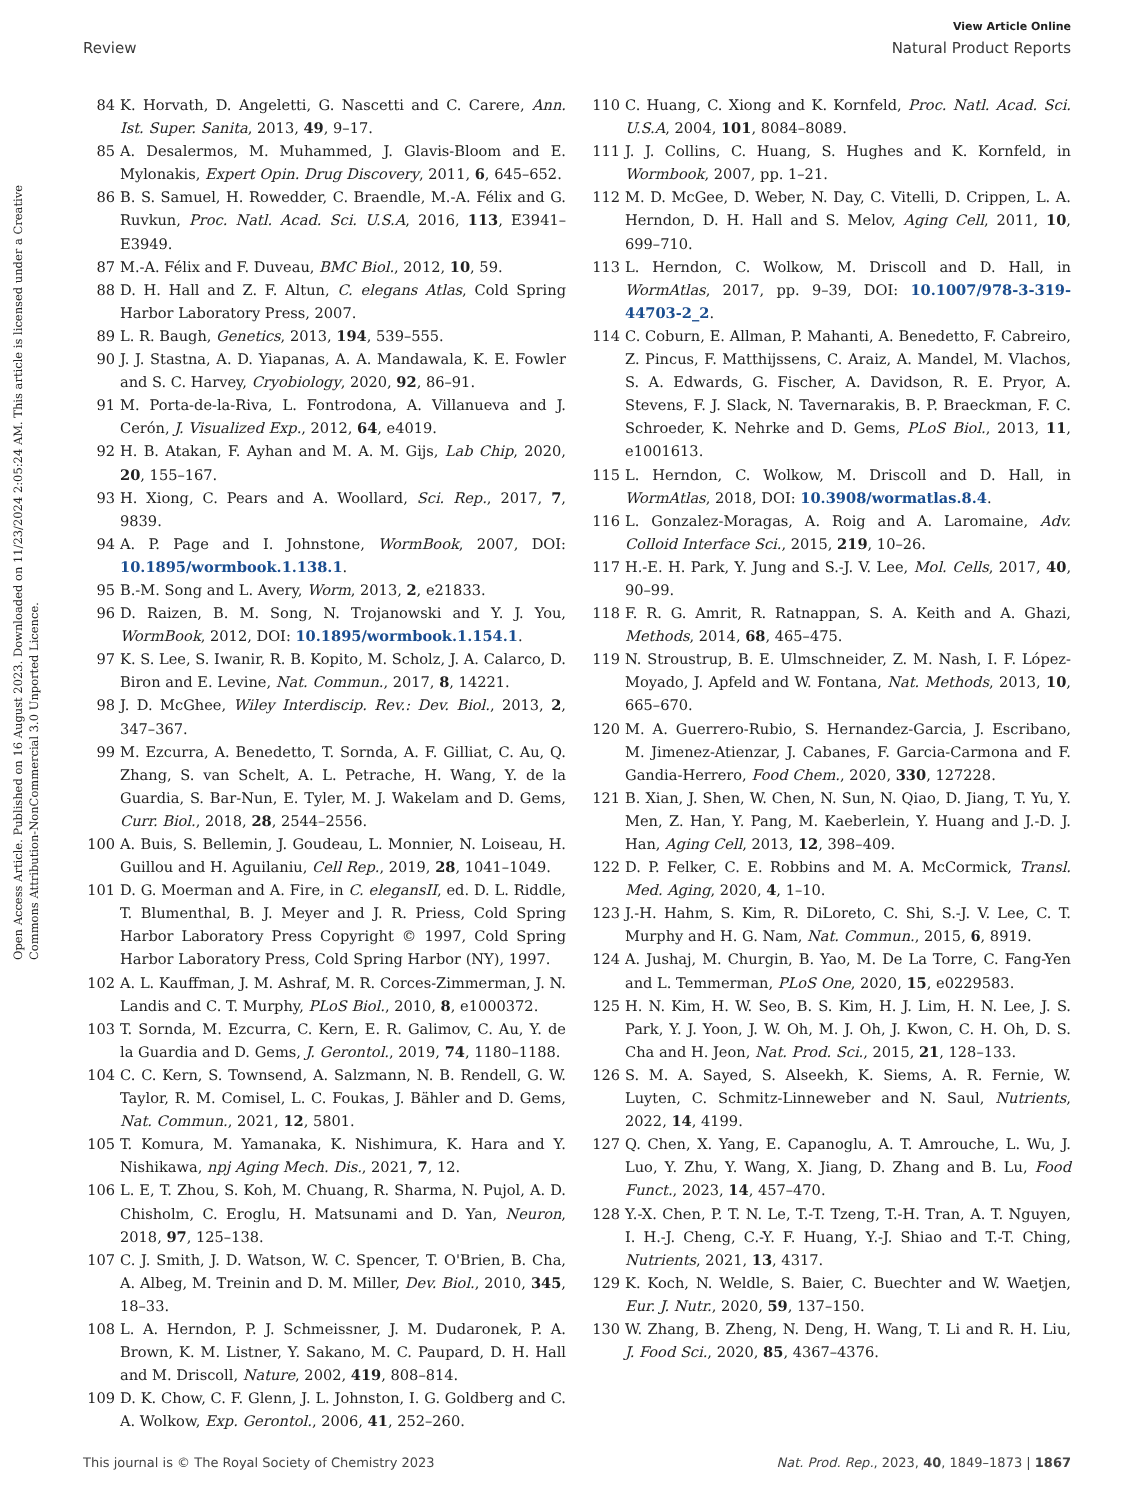View Article Online
Review Natural Product Reports
Open Access Article. Published on 16 August 2023. Downloaded on 11/23/2024 2:05:24 AM. This article is licensed under a Creative Commons Attribution-NonCommercial 3.0 Unported Licence.
84 K. Horvath, D. Angeletti, G. Nascetti and C. Carere, Ann. Ist. Super. Sanita, 2013, 49, 9–17.
85 A. Desalermos, M. Muhammed, J. Glavis-Bloom and E. Mylonakis, Expert Opin. Drug Discovery, 2011, 6, 645–652.
86 B. S. Samuel, H. Rowedder, C. Braendle, M.-A. Félix and G. Ruvkun, Proc. Natl. Acad. Sci. U.S.A, 2016, 113, E3941–E3949.
87 M.-A. Félix and F. Duveau, BMC Biol., 2012, 10, 59.
88 D. H. Hall and Z. F. Altun, C. elegans Atlas, Cold Spring Harbor Laboratory Press, 2007.
89 L. R. Baugh, Genetics, 2013, 194, 539–555.
90 J. J. Stastna, A. D. Yiapanas, A. A. Mandawala, K. E. Fowler and S. C. Harvey, Cryobiology, 2020, 92, 86–91.
91 M. Porta-de-la-Riva, L. Fontrodona, A. Villanueva and J. Cerón, J. Visualized Exp., 2012, 64, e4019.
92 H. B. Atakan, F. Ayhan and M. A. M. Gijs, Lab Chip, 2020, 20, 155–167.
93 H. Xiong, C. Pears and A. Woollard, Sci. Rep., 2017, 7, 9839.
94 A. P. Page and I. Johnstone, WormBook, 2007, DOI: 10.1895/wormbook.1.138.1.
95 B.-M. Song and L. Avery, Worm, 2013, 2, e21833.
96 D. Raizen, B. M. Song, N. Trojanowski and Y. J. You, WormBook, 2012, DOI: 10.1895/wormbook.1.154.1.
97 K. S. Lee, S. Iwanir, R. B. Kopito, M. Scholz, J. A. Calarco, D. Biron and E. Levine, Nat. Commun., 2017, 8, 14221.
98 J. D. McGhee, Wiley Interdiscip. Rev.: Dev. Biol., 2013, 2, 347–367.
99 M. Ezcurra, A. Benedetto, T. Sornda, A. F. Gilliat, C. Au, Q. Zhang, S. van Schelt, A. L. Petrache, H. Wang, Y. de la Guardia, S. Bar-Nun, E. Tyler, M. J. Wakelam and D. Gems, Curr. Biol., 2018, 28, 2544–2556.
100 A. Buis, S. Bellemin, J. Goudeau, L. Monnier, N. Loiseau, H. Guillou and H. Aguilaniu, Cell Rep., 2019, 28, 1041–1049.
101 D. G. Moerman and A. Fire, in C. elegansII, ed. D. L. Riddle, T. Blumenthal, B. J. Meyer and J. R. Priess, Cold Spring Harbor Laboratory Press Copyright © 1997, Cold Spring Harbor Laboratory Press, Cold Spring Harbor (NY), 1997.
102 A. L. Kauffman, J. M. Ashraf, M. R. Corces-Zimmerman, J. N. Landis and C. T. Murphy, PLoS Biol., 2010, 8, e1000372.
103 T. Sornda, M. Ezcurra, C. Kern, E. R. Galimov, C. Au, Y. de la Guardia and D. Gems, J. Gerontol., 2019, 74, 1180–1188.
104 C. C. Kern, S. Townsend, A. Salzmann, N. B. Rendell, G. W. Taylor, R. M. Comisel, L. C. Foukas, J. Bähler and D. Gems, Nat. Commun., 2021, 12, 5801.
105 T. Komura, M. Yamanaka, K. Nishimura, K. Hara and Y. Nishikawa, npj Aging Mech. Dis., 2021, 7, 12.
106 L. E, T. Zhou, S. Koh, M. Chuang, R. Sharma, N. Pujol, A. D. Chisholm, C. Eroglu, H. Matsunami and D. Yan, Neuron, 2018, 97, 125–138.
107 C. J. Smith, J. D. Watson, W. C. Spencer, T. O'Brien, B. Cha, A. Albeg, M. Treinin and D. M. Miller, Dev. Biol., 2010, 345, 18–33.
108 L. A. Herndon, P. J. Schmeissner, J. M. Dudaronek, P. A. Brown, K. M. Listner, Y. Sakano, M. C. Paupard, D. H. Hall and M. Driscoll, Nature, 2002, 419, 808–814.
109 D. K. Chow, C. F. Glenn, J. L. Johnston, I. G. Goldberg and C. A. Wolkow, Exp. Gerontol., 2006, 41, 252–260.
110 C. Huang, C. Xiong and K. Kornfeld, Proc. Natl. Acad. Sci. U.S.A, 2004, 101, 8084–8089.
111 J. J. Collins, C. Huang, S. Hughes and K. Kornfeld, in Wormbook, 2007, pp. 1–21.
112 M. D. McGee, D. Weber, N. Day, C. Vitelli, D. Crippen, L. A. Herndon, D. H. Hall and S. Melov, Aging Cell, 2011, 10, 699–710.
113 L. Herndon, C. Wolkow, M. Driscoll and D. Hall, in WormAtlas, 2017, pp. 9–39, DOI: 10.1007/978-3-319-44703-2_2.
114 C. Coburn, E. Allman, P. Mahanti, A. Benedetto, F. Cabreiro, Z. Pincus, F. Matthijssens, C. Araiz, A. Mandel, M. Vlachos, S. A. Edwards, G. Fischer, A. Davidson, R. E. Pryor, A. Stevens, F. J. Slack, N. Tavernarakis, B. P. Braeckman, F. C. Schroeder, K. Nehrke and D. Gems, PLoS Biol., 2013, 11, e1001613.
115 L. Herndon, C. Wolkow, M. Driscoll and D. Hall, in WormAtlas, 2018, DOI: 10.3908/wormatlas.8.4.
116 L. Gonzalez-Moragas, A. Roig and A. Laromaine, Adv. Colloid Interface Sci., 2015, 219, 10–26.
117 H.-E. H. Park, Y. Jung and S.-J. V. Lee, Mol. Cells, 2017, 40, 90–99.
118 F. R. G. Amrit, R. Ratnappan, S. A. Keith and A. Ghazi, Methods, 2014, 68, 465–475.
119 N. Stroustrup, B. E. Ulmschneider, Z. M. Nash, I. F. López-Moyado, J. Apfeld and W. Fontana, Nat. Methods, 2013, 10, 665–670.
120 M. A. Guerrero-Rubio, S. Hernandez-Garcia, J. Escribano, M. Jimenez-Atienzar, J. Cabanes, F. Garcia-Carmona and F. Gandia-Herrero, Food Chem., 2020, 330, 127228.
121 B. Xian, J. Shen, W. Chen, N. Sun, N. Qiao, D. Jiang, T. Yu, Y. Men, Z. Han, Y. Pang, M. Kaeberlein, Y. Huang and J.-D. J. Han, Aging Cell, 2013, 12, 398–409.
122 D. P. Felker, C. E. Robbins and M. A. McCormick, Transl. Med. Aging, 2020, 4, 1–10.
123 J.-H. Hahm, S. Kim, R. DiLoreto, C. Shi, S.-J. V. Lee, C. T. Murphy and H. G. Nam, Nat. Commun., 2015, 6, 8919.
124 A. Jushaj, M. Churgin, B. Yao, M. De La Torre, C. Fang-Yen and L. Temmerman, PLoS One, 2020, 15, e0229583.
125 H. N. Kim, H. W. Seo, B. S. Kim, H. J. Lim, H. N. Lee, J. S. Park, Y. J. Yoon, J. W. Oh, M. J. Oh, J. Kwon, C. H. Oh, D. S. Cha and H. Jeon, Nat. Prod. Sci., 2015, 21, 128–133.
126 S. M. A. Sayed, S. Alseekh, K. Siems, A. R. Fernie, W. Luyten, C. Schmitz-Linneweber and N. Saul, Nutrients, 2022, 14, 4199.
127 Q. Chen, X. Yang, E. Capanoglu, A. T. Amrouche, L. Wu, J. Luo, Y. Zhu, Y. Wang, X. Jiang, D. Zhang and B. Lu, Food Funct., 2023, 14, 457–470.
128 Y.-X. Chen, P. T. N. Le, T.-T. Tzeng, T.-H. Tran, A. T. Nguyen, I. H.-J. Cheng, C.-Y. F. Huang, Y.-J. Shiao and T.-T. Ching, Nutrients, 2021, 13, 4317.
129 K. Koch, N. Weldle, S. Baier, C. Buechter and W. Waetjen, Eur. J. Nutr., 2020, 59, 137–150.
130 W. Zhang, B. Zheng, N. Deng, H. Wang, T. Li and R. H. Liu, J. Food Sci., 2020, 85, 4367–4376.
This journal is © The Royal Society of Chemistry 2023 Nat. Prod. Rep., 2023, 40, 1849–1873 | 1867